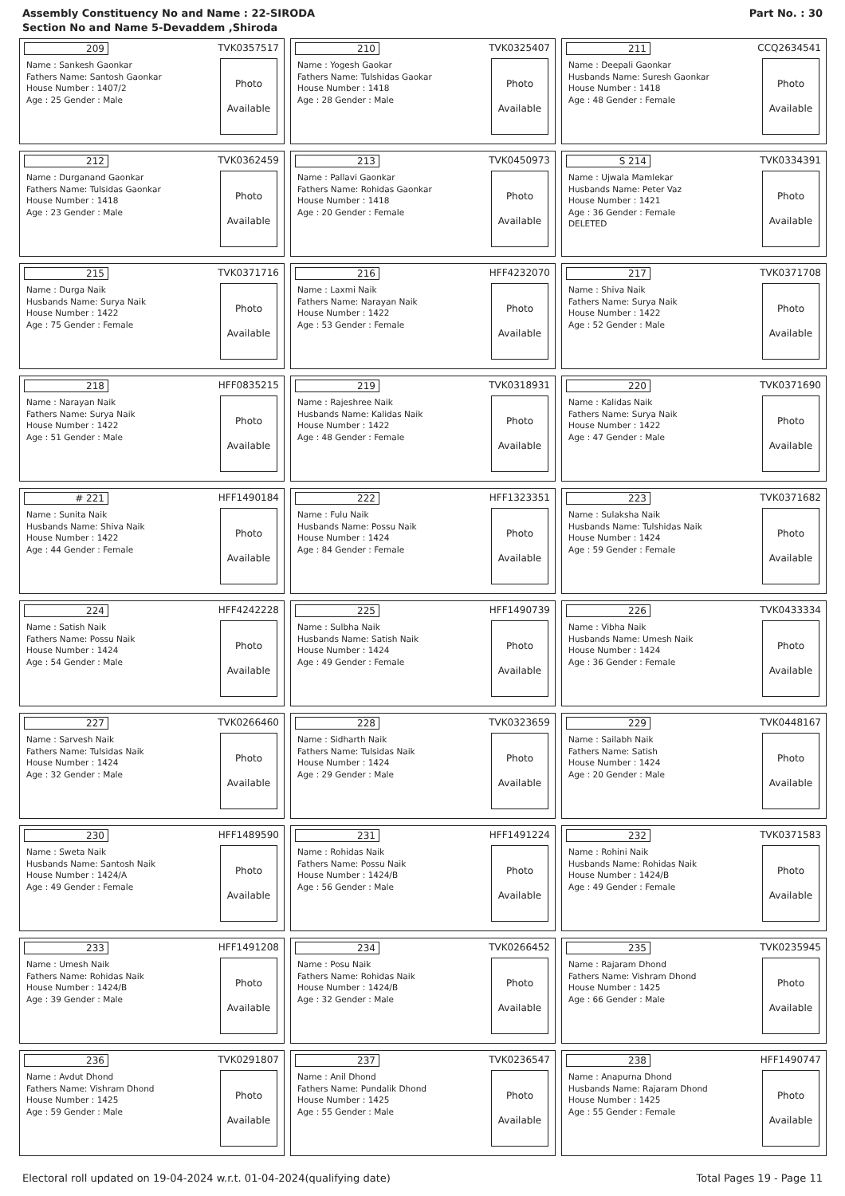Assembly Constituency No and Name : 22-SIRODA
Section No and Name 5-Devaddem ,Shiroda
Part No. : 30
209 TVK0357517
Name : Sankesh Gaonkar
Fathers Name: Santosh Gaonkar
House Number : 1407/2
Age : 25 Gender : Male
Photo
Available
210 TVK0325407
Name : Yogesh Gaokar
Fathers Name: Tulshidas Gaokar
House Number : 1418
Age : 28 Gender : Male
Photo
Available
211 CCQ2634541
Name : Deepali Gaonkar
Husbands Name: Suresh Gaonkar
House Number : 1418
Age : 48 Gender : Female
Photo
Available
212 TVK0362459
Name : Durganand Gaonkar
Fathers Name: Tulsidas Gaonkar
House Number : 1418
Age : 23 Gender : Male
Photo
Available
213 TVK0450973
Name : Pallavi Gaonkar
Fathers Name: Rohidas Gaonkar
House Number : 1418
Age : 20 Gender : Female
Photo
Available
S 214 TVK0334391
Name : Ujwala Mamlekar
Husbands Name: Peter Vaz
House Number : 1421
Age : 36 Gender : Female
DELETED
Photo
Available
215 TVK0371716
Name : Durga Naik
Husbands Name: Surya Naik
House Number : 1422
Age : 75 Gender : Female
Photo
Available
216 HFF4232070
Name : Laxmi Naik
Fathers Name: Narayan Naik
House Number : 1422
Age : 53 Gender : Female
Photo
Available
217 TVK0371708
Name : Shiva Naik
Fathers Name: Surya Naik
House Number : 1422
Age : 52 Gender : Male
Photo
Available
218 HFF0835215
Name : Narayan Naik
Fathers Name: Surya Naik
House Number : 1422
Age : 51 Gender : Male
Photo
Available
219 TVK0318931
Name : Rajeshree Naik
Husbands Name: Kalidas Naik
House Number : 1422
Age : 48 Gender : Female
Photo
Available
220 TVK0371690
Name : Kalidas Naik
Fathers Name: Surya Naik
House Number : 1422
Age : 47 Gender : Male
Photo
Available
# 221 HFF1490184
Name : Sunita Naik
Husbands Name: Shiva Naik
House Number : 1422
Age : 44 Gender : Female
Photo
Available
222 HFF1323351
Name : Fulu Naik
Husbands Name: Possu Naik
House Number : 1424
Age : 84 Gender : Female
Photo
Available
223 TVK0371682
Name : Sulaksha Naik
Husbands Name: Tulshidas Naik
House Number : 1424
Age : 59 Gender : Female
Photo
Available
224 HFF4242228
Name : Satish Naik
Fathers Name: Possu Naik
House Number : 1424
Age : 54 Gender : Male
Photo
Available
225 HFF1490739
Name : Sulbha Naik
Husbands Name: Satish Naik
House Number : 1424
Age : 49 Gender : Female
Photo
Available
226 TVK0433334
Name : Vibha Naik
Husbands Name: Umesh Naik
House Number : 1424
Age : 36 Gender : Female
Photo
Available
227 TVK0266460
Name : Sarvesh Naik
Fathers Name: Tulsidas Naik
House Number : 1424
Age : 32 Gender : Male
Photo
Available
228 TVK0323659
Name : Sidharth Naik
Fathers Name: Tulsidas Naik
House Number : 1424
Age : 29 Gender : Male
Photo
Available
229 TVK0448167
Name : Sailabh Naik
Fathers Name: Satish
House Number : 1424
Age : 20 Gender : Male
Photo
Available
230 HFF1489590
Name : Sweta Naik
Husbands Name: Santosh Naik
House Number : 1424/A
Age : 49 Gender : Female
Photo
Available
231 HFF1491224
Name : Rohidas Naik
Fathers Name: Possu Naik
House Number : 1424/B
Age : 56 Gender : Male
Photo
Available
232 TVK0371583
Name : Rohini Naik
Husbands Name: Rohidas Naik
House Number : 1424/B
Age : 49 Gender : Female
Photo
Available
233 HFF1491208
Name : Umesh Naik
Fathers Name: Rohidas Naik
House Number : 1424/B
Age : 39 Gender : Male
Photo
Available
234 TVK0266452
Name : Posu Naik
Fathers Name: Rohidas Naik
House Number : 1424/B
Age : 32 Gender : Male
Photo
Available
235 TVK0235945
Name : Rajaram Dhond
Fathers Name: Vishram Dhond
House Number : 1425
Age : 66 Gender : Male
Photo
Available
236 TVK0291807
Name : Avdut Dhond
Fathers Name: Vishram Dhond
House Number : 1425
Age : 59 Gender : Male
Photo
Available
237 TVK0236547
Name : Anil Dhond
Fathers Name: Pundalik Dhond
House Number : 1425
Age : 55 Gender : Male
Photo
Available
238 HFF1490747
Name : Anapurna Dhond
Husbands Name: Rajaram Dhond
House Number : 1425
Age : 55 Gender : Female
Photo
Available
Electoral roll updated on 19-04-2024 w.r.t. 01-04-2024(qualifying date) Total Pages 19 - Page 11